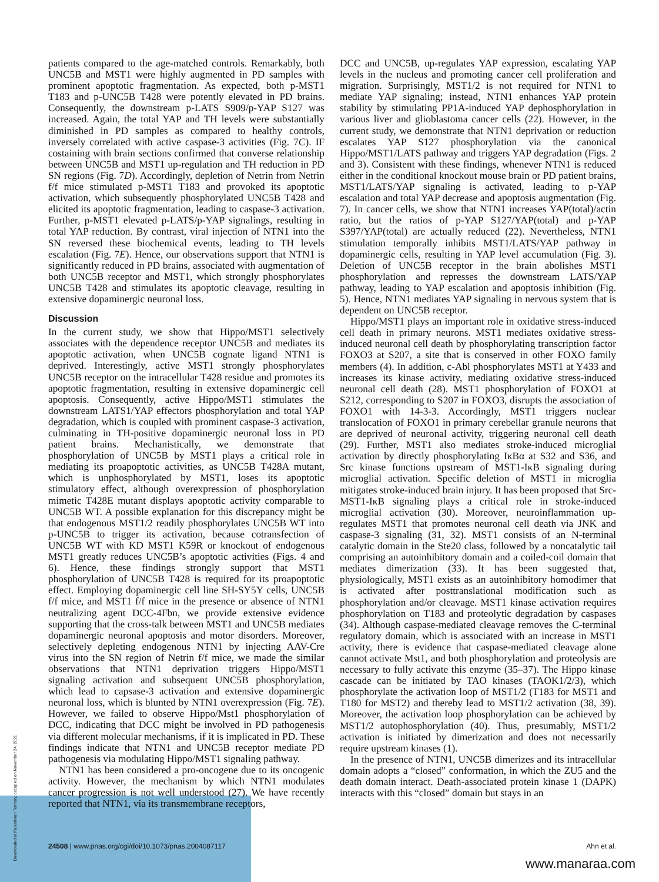patients compared to the age-matched controls. Remarkably, both UNC5B and MST1 were highly augmented in PD samples with prominent apoptotic fragmentation. As expected, both p-MST1 T183 and p-UNC5B T428 were potently elevated in PD brains. Consequently, the downstream p-LATS S909/p-YAP S127 was increased. Again, the total YAP and TH levels were substantially diminished in PD samples as compared to healthy controls, inversely correlated with active caspase-3 activities (Fig. 7C). IF costaining with brain sections confirmed that converse relationship between UNC5B and MST1 up-regulation and TH reduction in PD SN regions (Fig. 7D). Accordingly, depletion of Netrin from Netrin f/f mice stimulated p-MST1 T183 and provoked its apoptotic activation, which subsequently phosphorylated UNC5B T428 and elicited its apoptotic fragmentation, leading to caspase-3 activation. Further, p-MST1 elevated p-LATS/p-YAP signalings, resulting in total YAP reduction. By contrast, viral injection of NTN1 into the SN reversed these biochemical events, leading to TH levels escalation (Fig. 7E). Hence, our observations support that NTN1 is significantly reduced in PD brains, associated with augmentation of both UNC5B receptor and MST1, which strongly phosphorylates UNC5B T428 and stimulates its apoptotic cleavage, resulting in extensive dopaminergic neuronal loss.
Discussion
In the current study, we show that Hippo/MST1 selectively associates with the dependence receptor UNC5B and mediates its apoptotic activation, when UNC5B cognate ligand NTN1 is deprived. Interestingly, active MST1 strongly phosphorylates UNC5B receptor on the intracellular T428 residue and promotes its apoptotic fragmentation, resulting in extensive dopaminergic cell apoptosis. Consequently, active Hippo/MST1 stimulates the downstream LATS1/YAP effectors phosphorylation and total YAP degradation, which is coupled with prominent caspase-3 activation, culminating in TH-positive dopaminergic neuronal loss in PD patient brains. Mechanistically, we demonstrate that phosphorylation of UNC5B by MST1 plays a critical role in mediating its proapoptotic activities, as UNC5B T428A mutant, which is unphosphorylated by MST1, loses its apoptotic stimulatory effect, although overexpression of phosphorylation mimetic T428E mutant displays apoptotic activity comparable to UNC5B WT. A possible explanation for this discrepancy might be that endogenous MST1/2 readily phosphorylates UNC5B WT into p-UNC5B to trigger its activation, because cotransfection of UNC5B WT with KD MST1 K59R or knockout of endogenous MST1 greatly reduces UNC5B’s apoptotic activities (Figs. 4 and 6). Hence, these findings strongly support that MST1 phosphorylation of UNC5B T428 is required for its proapoptotic effect. Employing dopaminergic cell line SH-SY5Y cells, UNC5B f/f mice, and MST1 f/f mice in the presence or absence of NTN1 neutralizing agent DCC-4Fbn, we provide extensive evidence supporting that the cross-talk between MST1 and UNC5B mediates dopaminergic neuronal apoptosis and motor disorders. Moreover, selectively depleting endogenous NTN1 by injecting AAV-Cre virus into the SN region of Netrin f/f mice, we made the similar observations that NTN1 deprivation triggers Hippo/MST1 signaling activation and subsequent UNC5B phosphorylation, which lead to capsase-3 activation and extensive dopaminergic neuronal loss, which is blunted by NTN1 overexpression (Fig. 7E). However, we failed to observe Hippo/Mst1 phosphorylation of DCC, indicating that DCC might be involved in PD pathogenesis via different molecular mechanisms, if it is implicated in PD. These findings indicate that NTN1 and UNC5B receptor mediate PD pathogenesis via modulating Hippo/MST1 signaling pathway.
NTN1 has been considered a pro-oncogene due to its oncogenic activity. However, the mechanism by which NTN1 modulates cancer progression is not well understood (27). We have recently reported that NTN1, via its transmembrane receptors,
DCC and UNC5B, up-regulates YAP expression, escalating YAP levels in the nucleus and promoting cancer cell proliferation and migration. Surprisingly, MST1/2 is not required for NTN1 to mediate YAP signaling; instead, NTN1 enhances YAP protein stability by stimulating PP1A-induced YAP dephosphorylation in various liver and glioblastoma cancer cells (22). However, in the current study, we demonstrate that NTN1 deprivation or reduction escalates YAP S127 phosphorylation via the canonical Hippo/MST1/LATS pathway and triggers YAP degradation (Figs. 2 and 3). Consistent with these findings, whenever NTN1 is reduced either in the conditional knockout mouse brain or PD patient brains, MST1/LATS/YAP signaling is activated, leading to p-YAP escalation and total YAP decrease and apoptosis augmentation (Fig. 7). In cancer cells, we show that NTN1 increases YAP(total)/actin ratio, but the ratios of p-YAP S127/YAP(total) and p-YAP S397/YAP(total) are actually reduced (22). Nevertheless, NTN1 stimulation temporally inhibits MST1/LATS/YAP pathway in dopaminergic cells, resulting in YAP level accumulation (Fig. 3). Deletion of UNC5B receptor in the brain abolishes MST1 phosphorylation and represses the downstream LATS/YAP pathway, leading to YAP escalation and apoptosis inhibition (Fig. 5). Hence, NTN1 mediates YAP signaling in nervous system that is dependent on UNC5B receptor.
Hippo/MST1 plays an important role in oxidative stress-induced cell death in primary neurons. MST1 mediates oxidative stress-induced neuronal cell death by phosphorylating transcription factor FOXO3 at S207, a site that is conserved in other FOXO family members (4). In addition, c-Abl phosphorylates MST1 at Y433 and increases its kinase activity, mediating oxidative stress-induced neuronal cell death (28). MST1 phosphorylation of FOXO1 at S212, corresponding to S207 in FOXO3, disrupts the association of FOXO1 with 14-3-3. Accordingly, MST1 triggers nuclear translocation of FOXO1 in primary cerebellar granule neurons that are deprived of neuronal activity, triggering neuronal cell death (29). Further, MST1 also mediates stroke-induced microglial activation by directly phosphorylating IκBα at S32 and S36, and Src kinase functions upstream of MST1-IκB signaling during microglial activation. Specific deletion of MST1 in microglia mitigates stroke-induced brain injury. It has been proposed that Src-MST1-IκB signaling plays a critical role in stroke-induced microglial activation (30). Moreover, neuroinflammation up-regulates MST1 that promotes neuronal cell death via JNK and caspase-3 signaling (31, 32). MST1 consists of an N-terminal catalytic domain in the Ste20 class, followed by a noncatalytic tail comprising an autoinhibitory domain and a coiled-coil domain that mediates dimerization (33). It has been suggested that, physiologically, MST1 exists as an autoinhibitory homodimer that is activated after posttranslational modification such as phosphorylation and/or cleavage. MST1 kinase activation requires phosphorylation on T183 and proteolytic degradation by caspases (34). Although caspase-mediated cleavage removes the C-terminal regulatory domain, which is associated with an increase in MST1 activity, there is evidence that caspase-mediated cleavage alone cannot activate Mst1, and both phosphorylation and proteolysis are necessary to fully activate this enzyme (35–37). The Hippo kinase cascade can be initiated by TAO kinases (TAOK1/2/3), which phosphorylate the activation loop of MST1/2 (T183 for MST1 and T180 for MST2) and thereby lead to MST1/2 activation (38, 39). Moreover, the activation loop phosphorylation can be achieved by MST1/2 autophosphorylation (40). Thus, presumably, MST1/2 activation is initiated by dimerization and does not necessarily require upstream kinases (1).
In the presence of NTN1, UNC5B dimerizes and its intracellular domain adopts a “closed” conformation, in which the ZU5 and the death domain interact. Death-associated protein kinase 1 (DAPK) interacts with this “closed” domain but stays in an
24508 | www.pnas.org/cgi/doi/10.1073/pnas.2004087117 Ahn et al.
Downloaded at Palestinian Territory, occupied on November 24, 2021
www.manaraa.com